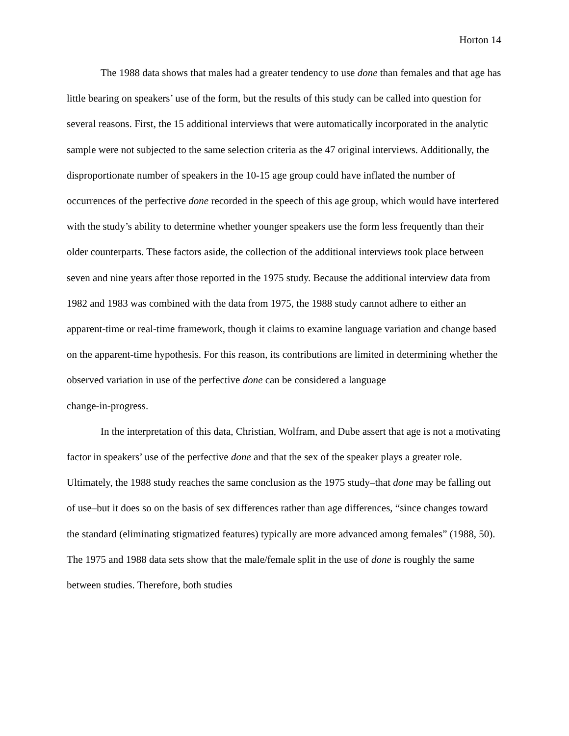Horton 14
The 1988 data shows that males had a greater tendency to use done than females and that age has little bearing on speakers’ use of the form, but the results of this study can be called into question for several reasons. First, the 15 additional interviews that were automatically incorporated in the analytic sample were not subjected to the same selection criteria as the 47 original interviews. Additionally, the disproportionate number of speakers in the 10-15 age group could have inflated the number of occurrences of the perfective done recorded in the speech of this age group, which would have interfered with the study’s ability to determine whether younger speakers use the form less frequently than their older counterparts. These factors aside, the collection of the additional interviews took place between seven and nine years after those reported in the 1975 study. Because the additional interview data from 1982 and 1983 was combined with the data from 1975, the 1988 study cannot adhere to either an apparent-time or real-time framework, though it claims to examine language variation and change based on the apparent-time hypothesis. For this reason, its contributions are limited in determining whether the observed variation in use of the perfective done can be considered a language
change-in-progress.
In the interpretation of this data, Christian, Wolfram, and Dube assert that age is not a motivating factor in speakers’ use of the perfective done and that the sex of the speaker plays a greater role. Ultimately, the 1988 study reaches the same conclusion as the 1975 study–that done may be falling out of use–but it does so on the basis of sex differences rather than age differences, “since changes toward the standard (eliminating stigmatized features) typically are more advanced among females” (1988, 50). The 1975 and 1988 data sets show that the male/female split in the use of done is roughly the same between studies. Therefore, both studies